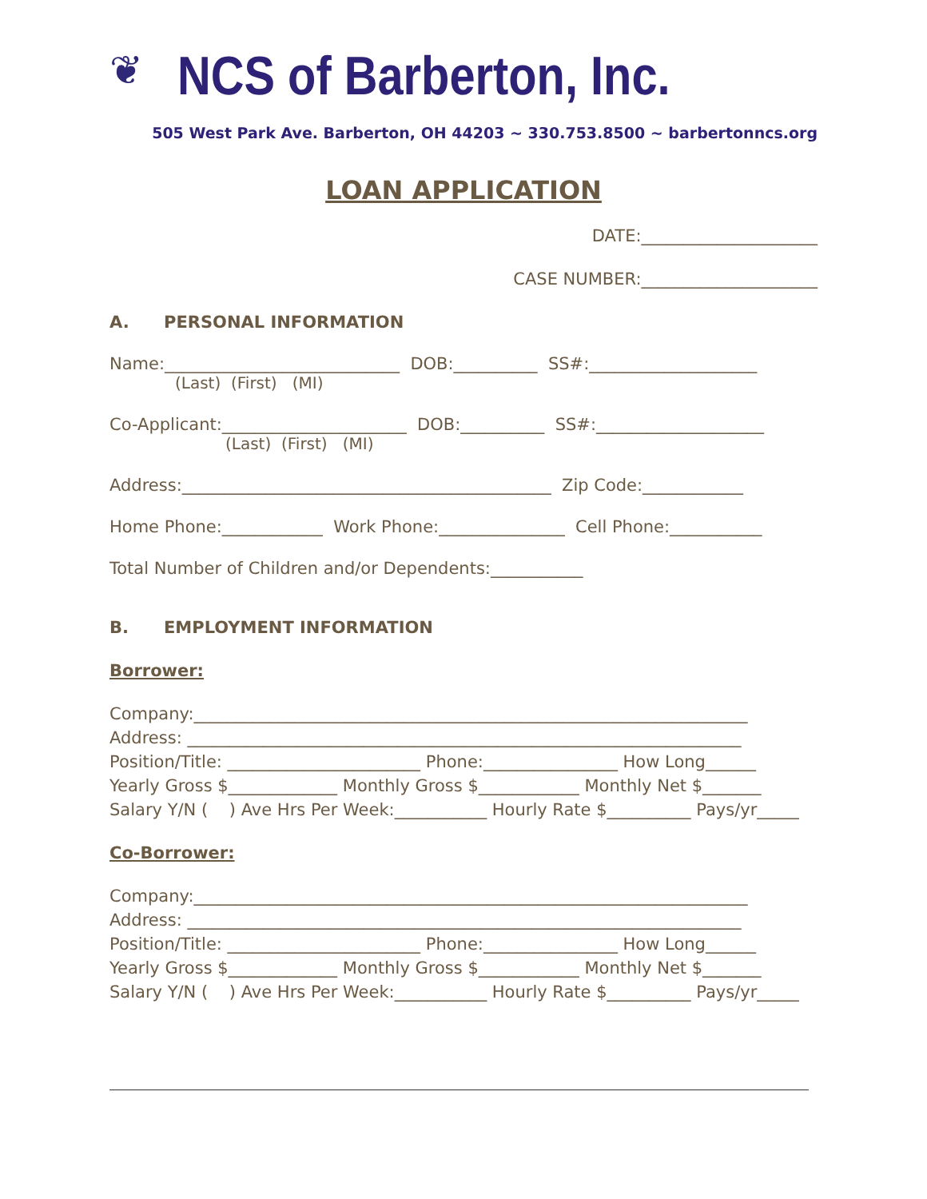❦
NCS of Barberton, Inc.
505 West Park Ave. Barberton, OH 44203 ~ 330.753.8500 ~ barbertonncs.org
LOAN APPLICATION
DATE:_____________________
CASE NUMBER:_____________________
A. PERSONAL INFORMATION
Name:____________________________ DOB:__________ SS#:____________________
(Last) (First) (MI)
Co-Applicant:______________________ DOB:__________ SS#:____________________
(Last) (First) (MI)
Address:____________________________________________ Zip Code:____________
Home Phone:____________ Work Phone:_______________ Cell Phone:___________
Total Number of Children and/or Dependents:___________
B. EMPLOYMENT INFORMATION
Borrower:
Company:__________________________________________________________________
Address: __________________________________________________________________
Position/Title: _______________________ Phone:________________ How Long______
Yearly Gross $_____________ Monthly Gross $____________ Monthly Net $_______
Salary Y/N ( ) Ave Hrs Per Week:___________ Hourly Rate $__________ Pays/yr_____
Co-Borrower:
Company:__________________________________________________________________
Address: __________________________________________________________________
Position/Title: _______________________ Phone:________________ How Long______
Yearly Gross $_____________ Monthly Gross $____________ Monthly Net $_______
Salary Y/N ( ) Ave Hrs Per Week:___________ Hourly Rate $__________ Pays/yr_____